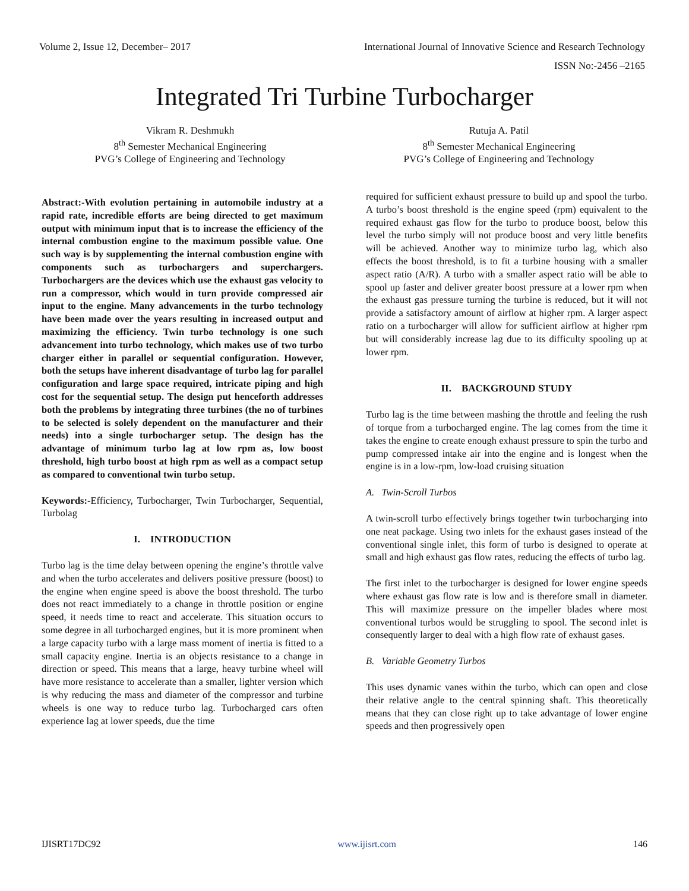Volume 2, Issue 12, December– 2017 International Journal of Innovative Science and Research Technology
ISSN No:-2456 –2165
Integrated Tri Turbine Turbocharger
Vikram R. Deshmukh
8<sup>th</sup> Semester Mechanical Engineering
PVG’s College of Engineering and Technology
Rutuja A. Patil
8<sup>th</sup> Semester Mechanical Engineering
PVG’s College of Engineering and Technology
Abstract:-With evolution pertaining in automobile industry at a rapid rate, incredible efforts are being directed to get maximum output with minimum input that is to increase the efficiency of the internal combustion engine to the maximum possible value. One such way is by supplementing the internal combustion engine with components such as turbochargers and superchargers. Turbochargers are the devices which use the exhaust gas velocity to run a compressor, which would in turn provide compressed air input to the engine. Many advancements in the turbo technology have been made over the years resulting in increased output and maximizing the efficiency. Twin turbo technology is one such advancement into turbo technology, which makes use of two turbo charger either in parallel or sequential configuration. However, both the setups have inherent disadvantage of turbo lag for parallel configuration and large space required, intricate piping and high cost for the sequential setup. The design put henceforth addresses both the problems by integrating three turbines (the no of turbines to be selected is solely dependent on the manufacturer and their needs) into a single turbocharger setup. The design has the advantage of minimum turbo lag at low rpm as, low boost threshold, high turbo boost at high rpm as well as a compact setup as compared to conventional twin turbo setup.
Keywords:-Efficiency, Turbocharger, Twin Turbocharger, Sequential, Turbolag
I. INTRODUCTION
Turbo lag is the time delay between opening the engine’s throttle valve and when the turbo accelerates and delivers positive pressure (boost) to the engine when engine speed is above the boost threshold. The turbo does not react immediately to a change in throttle position or engine speed, it needs time to react and accelerate. This situation occurs to some degree in all turbocharged engines, but it is more prominent when a large capacity turbo with a large mass moment of inertia is fitted to a small capacity engine. Inertia is an objects resistance to a change in direction or speed. This means that a large, heavy turbine wheel will have more resistance to accelerate than a smaller, lighter version which is why reducing the mass and diameter of the compressor and turbine wheels is one way to reduce turbo lag. Turbocharged cars often experience lag at lower speeds, due the time
required for sufficient exhaust pressure to build up and spool the turbo. A turbo’s boost threshold is the engine speed (rpm) equivalent to the required exhaust gas flow for the turbo to produce boost, below this level the turbo simply will not produce boost and very little benefits will be achieved. Another way to minimize turbo lag, which also effects the boost threshold, is to fit a turbine housing with a smaller aspect ratio (A/R). A turbo with a smaller aspect ratio will be able to spool up faster and deliver greater boost pressure at a lower rpm when the exhaust gas pressure turning the turbine is reduced, but it will not provide a satisfactory amount of airflow at higher rpm. A larger aspect ratio on a turbocharger will allow for sufficient airflow at higher rpm but will considerably increase lag due to its difficulty spooling up at lower rpm.
II. BACKGROUND STUDY
Turbo lag is the time between mashing the throttle and feeling the rush of torque from a turbocharged engine. The lag comes from the time it takes the engine to create enough exhaust pressure to spin the turbo and pump compressed intake air into the engine and is longest when the engine is in a low-rpm, low-load cruising situation
A. Twin-Scroll Turbos
A twin-scroll turbo effectively brings together twin turbocharging into one neat package. Using two inlets for the exhaust gases instead of the conventional single inlet, this form of turbo is designed to operate at small and high exhaust gas flow rates, reducing the effects of turbo lag.
The first inlet to the turbocharger is designed for lower engine speeds where exhaust gas flow rate is low and is therefore small in diameter. This will maximize pressure on the impeller blades where most conventional turbos would be struggling to spool. The second inlet is consequently larger to deal with a high flow rate of exhaust gases.
B. Variable Geometry Turbos
This uses dynamic vanes within the turbo, which can open and close their relative angle to the central spinning shaft. This theoretically means that they can close right up to take advantage of lower engine speeds and then progressively open
IJISRT17DC92 www.ijisrt.com 146